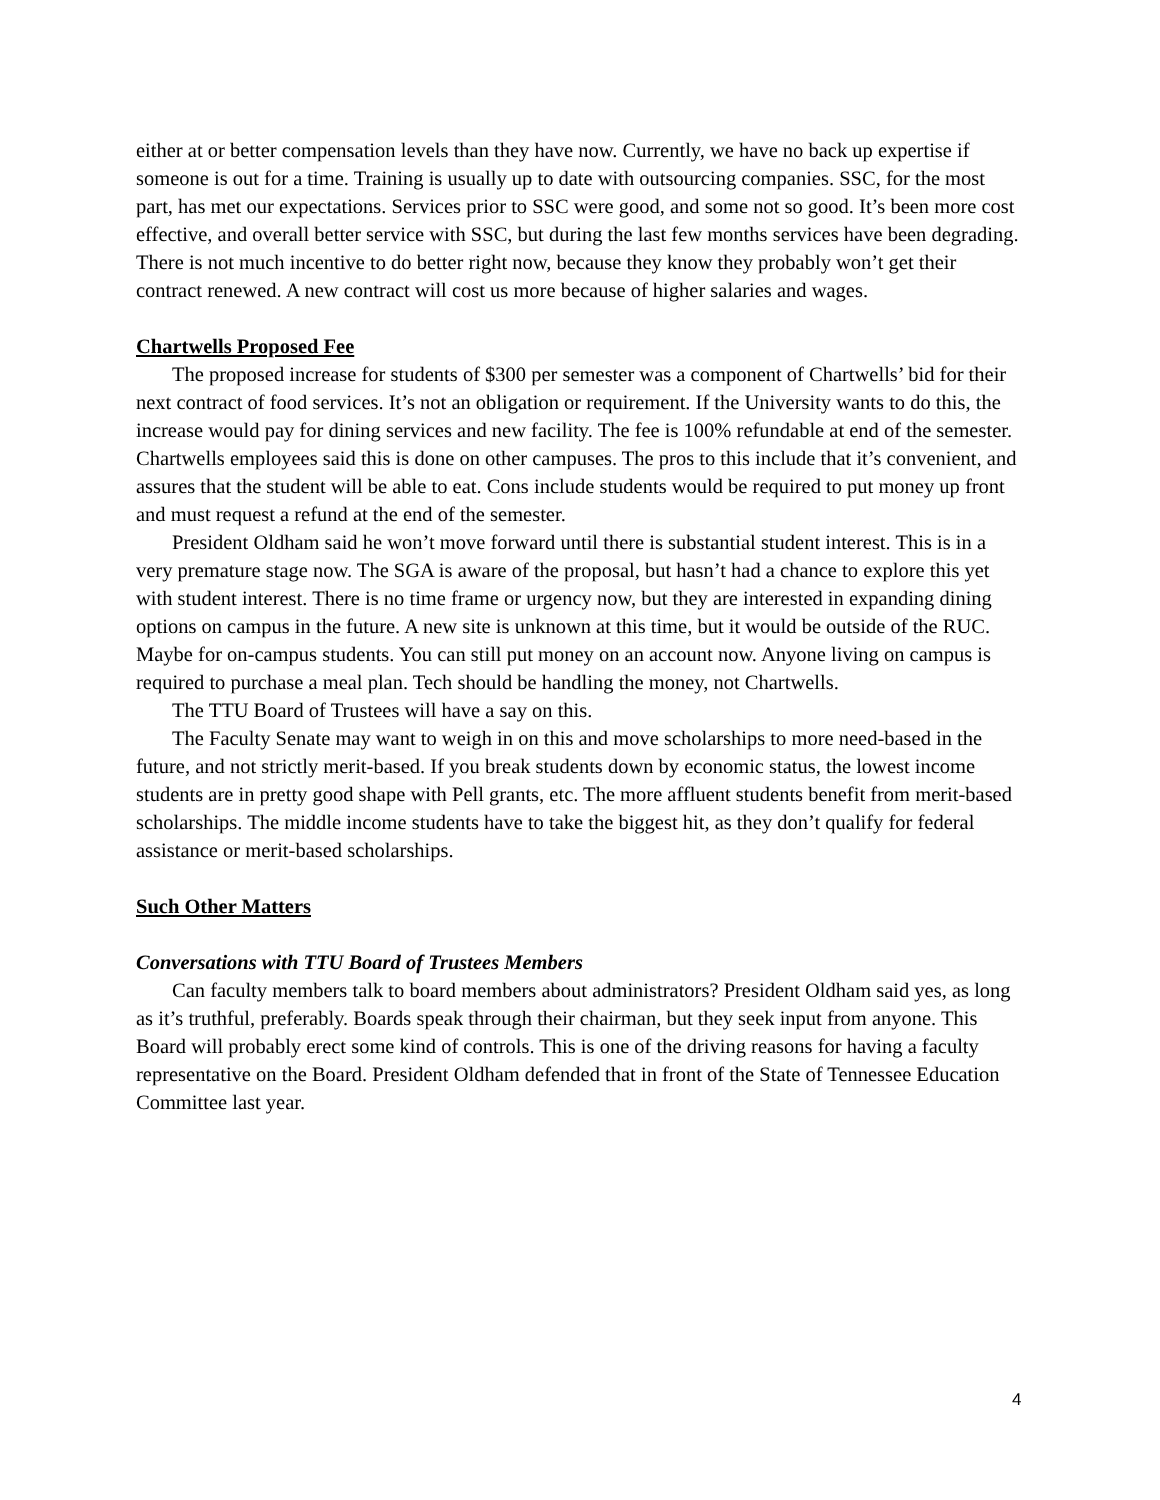either at or better compensation levels than they have now. Currently, we have no back up expertise if someone is out for a time. Training is usually up to date with outsourcing companies. SSC, for the most part, has met our expectations. Services prior to SSC were good, and some not so good. It’s been more cost effective, and overall better service with SSC, but during the last few months services have been degrading. There is not much incentive to do better right now, because they know they probably won’t get their contract renewed. A new contract will cost us more because of higher salaries and wages.
Chartwells Proposed Fee
The proposed increase for students of $300 per semester was a component of Chartwells’ bid for their next contract of food services. It’s not an obligation or requirement. If the University wants to do this, the increase would pay for dining services and new facility. The fee is 100% refundable at end of the semester. Chartwells employees said this is done on other campuses. The pros to this include that it’s convenient, and assures that the student will be able to eat. Cons include students would be required to put money up front and must request a refund at the end of the semester.
President Oldham said he won’t move forward until there is substantial student interest. This is in a very premature stage now. The SGA is aware of the proposal, but hasn’t had a chance to explore this yet with student interest. There is no time frame or urgency now, but they are interested in expanding dining options on campus in the future. A new site is unknown at this time, but it would be outside of the RUC. Maybe for on-campus students. You can still put money on an account now. Anyone living on campus is required to purchase a meal plan. Tech should be handling the money, not Chartwells.
The TTU Board of Trustees will have a say on this.
The Faculty Senate may want to weigh in on this and move scholarships to more need-based in the future, and not strictly merit-based. If you break students down by economic status, the lowest income students are in pretty good shape with Pell grants, etc. The more affluent students benefit from merit-based scholarships. The middle income students have to take the biggest hit, as they don’t qualify for federal assistance or merit-based scholarships.
Such Other Matters
Conversations with TTU Board of Trustees Members
Can faculty members talk to board members about administrators? President Oldham said yes, as long as it’s truthful, preferably. Boards speak through their chairman, but they seek input from anyone. This Board will probably erect some kind of controls. This is one of the driving reasons for having a faculty representative on the Board. President Oldham defended that in front of the State of Tennessee Education Committee last year.
4